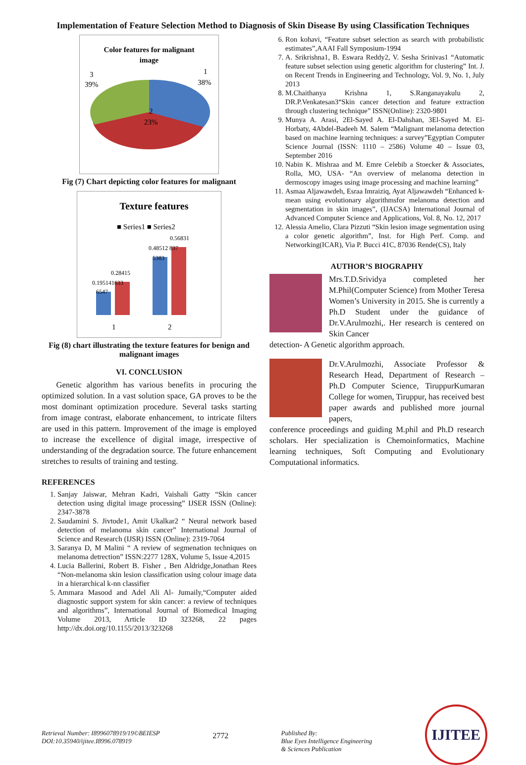Implementation of Feature Selection Method to Diagnosis of Skin Disease By using Classification Techniques
Color features for malignant
image
3
39%
1
38%
2
23%
Fig (7) Chart depicting color features for malignant
Texture features
■ Series1 ■ Series2
0.195141633
6547
0.28415
0.48512 837
5383
0.56831
1
2
Fig (8) chart illustrating the texture features for benign and malignant images
VI. CONCLUSION
Genetic algorithm has various benefits in procuring the optimized solution. In a vast solution space, GA proves to be the most dominant optimization procedure. Several tasks starting from image contrast, elaborate enhancement, to intricate filters are used in this pattern. Improvement of the image is employed to increase the excellence of digital image, irrespective of understanding of the degradation source. The future enhancement stretches to results of training and testing.
REFERENCES
1. Sanjay Jaiswar, Mehran Kadri, Vaishali Gatty “Skin cancer detection using digital image processing” IJSER ISSN (Online): 2347-3878
2. Saudamini S. Jivtode1, Amit Ukalkar2 “ Neural network based detection of melanoma skin cancer” International Journal of Science and Research (IJSR) ISSN (Online): 2319-7064
3. Saranya D, M Malini “ A review of segmenation techniques on melanoma detrection” ISSN:2277 128X, Volume 5, Issue 4,2015
4. Lucia Ballerini, Robert B. Fisher , Ben Aldridge,Jonathan Rees “Non-melanoma skin lesion classification using colour image data in a hierarchical k-nn classifier
5. Ammara Masood and Adel Ali Al- Jumaily,“Computer aided diagnostic support system for skin cancer: a review of techniques and algorithms”, International Journal of Biomedical Imaging Volume 2013, Article ID 323268, 22 pages http://dx.doi.org/10.1155/2013/323268
6. Ron kohavi, “Feature subset selection as search with probabilistic estimates”,AAAI Fall Symposium-1994
7. A. Srikrishna1, B. Eswara Reddy2, V. Sesha Srinivas1 “Automatic feature subset selection using genetic algorithm for clustering” Int. J. on Recent Trends in Engineering and Technology, Vol. 9, No. 1, July 2013
8. M.Chaithanya Krishna 1, S.Ranganayakulu 2, DR.P.Venkatesan3“Skin cancer detection and feature extraction through clustering technique” ISSN(Online): 2320-9801
9. Munya A. Arasi, 2El-Sayed A. El-Dahshan, 3El-Sayed M. El-Horbaty, 4Abdel-Badeeh M. Salem “Malignant melanoma detection based on machine learning techniques: a survey”Egyptian Computer Science Journal (ISSN: 1110 – 2586) Volume 40 – Issue 03, September 2016
10. Nabin K. Mishraa and M. Emre Celebib a Stoecker & Associates, Rolla, MO, USA- “An overview of melanoma detection in dermoscopy images using image processing and machine learning”
11. Asmaa Aljawawdeh, Esraa Imraiziq, Ayat Aljawawdeh “Enhanced k-mean using evolutionary algorithmsfor melanoma detection and segmentation in skin images”, (IJACSA) International Journal of Advanced Computer Science and Applications, Vol. 8, No. 12, 2017
12. Alessia Amelio, Clara Pizzuti “Skin lesion image segmentation using a color genetic algorithm”, Inst. for High Perf. Comp. and Networking(ICAR), Via P. Bucci 41C, 87036 Rende(CS), Italy
AUTHOR’S BIOGRAPHY
Mrs.T.D.Srividya completed her M.Phil(Computer Science) from Mother Teresa Women’s University in 2015. She is currently a Ph.D Student under the guidance of Dr.V.Arulmozhi,. Her research is centered on Skin Cancer
detection- A Genetic algorithm approach.
Dr.V.Arulmozhi, Associate Professor & Research Head, Department of Research – Ph.D Computer Science, TiruppurKumaran College for women, Tiruppur, has received best paper awards and published more journal papers,
conference proceedings and guiding M.phil and Ph.D research scholars. Her specialization is Chemoinformatics, Machine learning techniques, Soft Computing and Evolutionary Computational informatics.
Retrieval Number: I8996078919/19©BEIESP
DOI:10.35940/ijitee.I8996.078919
2772
Published By:
Blue Eyes Intelligence Engineering
& Sciences Publication
IJITEE